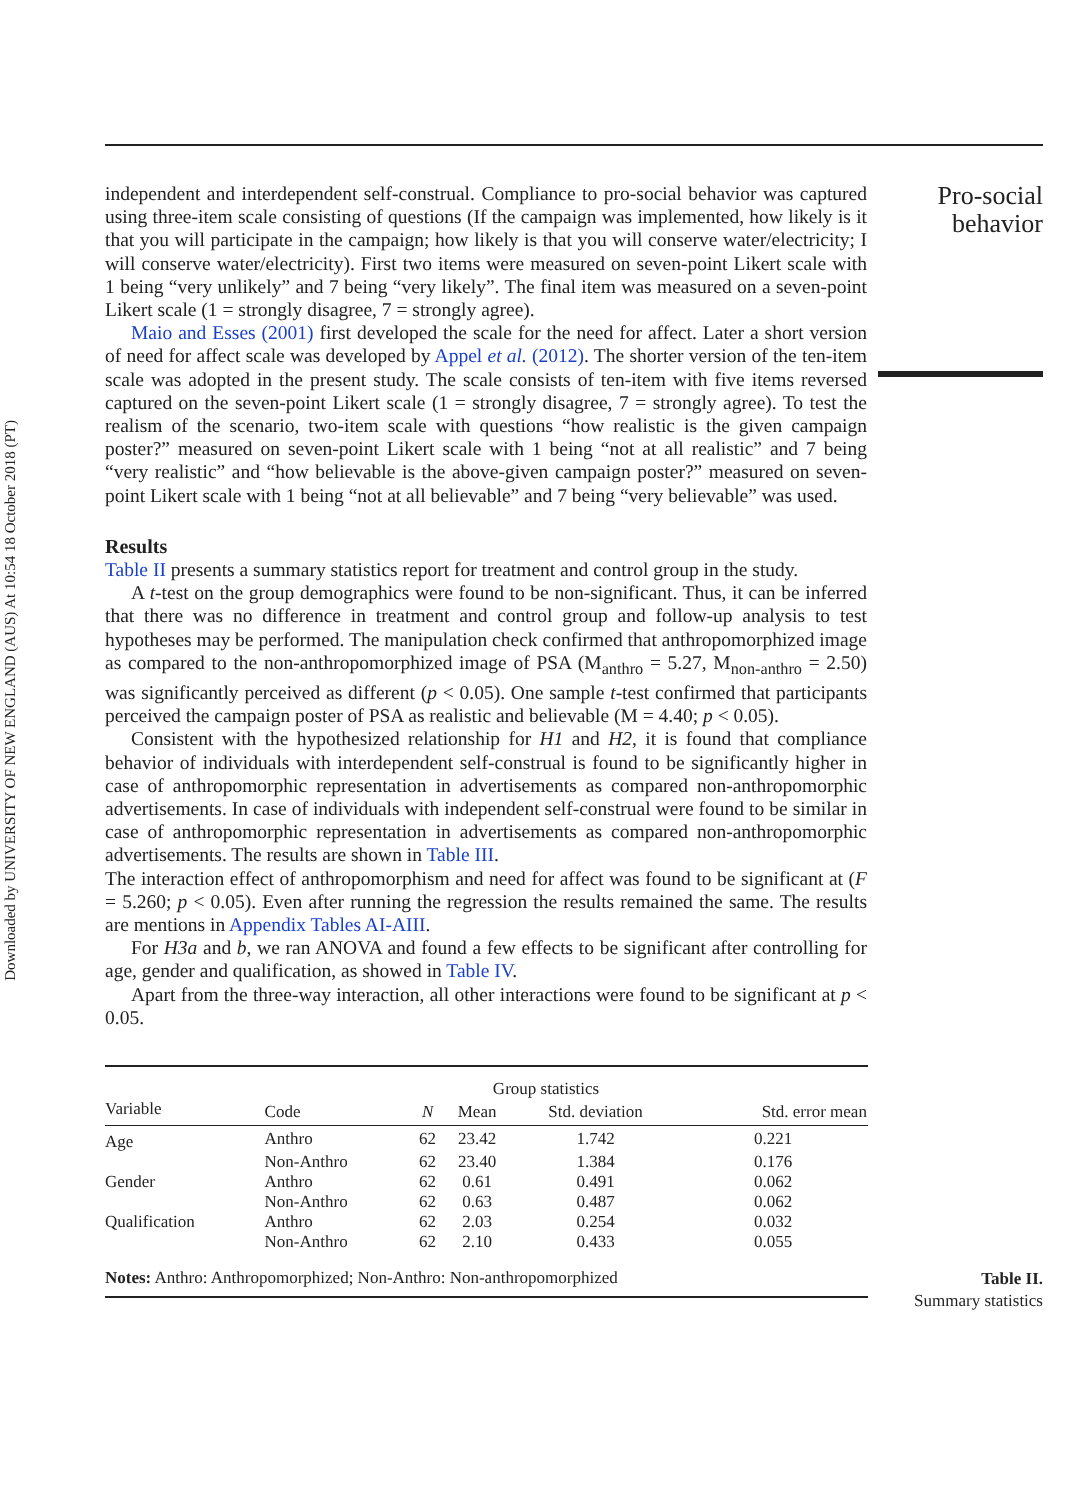Downloaded by UNIVERSITY OF NEW ENGLAND (AUS) At 10:54 18 October 2018 (PT)
independent and interdependent self-construal. Compliance to pro-social behavior was captured using three-item scale consisting of questions (If the campaign was implemented, how likely is it that you will participate in the campaign; how likely is that you will conserve water/electricity; I will conserve water/electricity). First two items were measured on seven-point Likert scale with 1 being “very unlikely” and 7 being “very likely”. The final item was measured on a seven-point Likert scale (1 = strongly disagree, 7 = strongly agree).
Maio and Esses (2001) first developed the scale for the need for affect. Later a short version of need for affect scale was developed by Appel et al. (2012). The shorter version of the ten-item scale was adopted in the present study. The scale consists of ten-item with five items reversed captured on the seven-point Likert scale (1 = strongly disagree, 7 = strongly agree). To test the realism of the scenario, two-item scale with questions “how realistic is the given campaign poster?” measured on seven-point Likert scale with 1 being “not at all realistic” and 7 being “very realistic” and “how believable is the above-given campaign poster?” measured on seven-point Likert scale with 1 being “not at all believable” and 7 being “very believable” was used.
Results
Table II presents a summary statistics report for treatment and control group in the study.
A t-test on the group demographics were found to be non-significant. Thus, it can be inferred that there was no difference in treatment and control group and follow-up analysis to test hypotheses may be performed. The manipulation check confirmed that anthropomorphized image as compared to the non-anthropomorphized image of PSA (M<sub>anthro</sub> = 5.27, M<sub>non-anthro</sub> = 2.50) was significantly perceived as different (p < 0.05). One sample t-test confirmed that participants perceived the campaign poster of PSA as realistic and believable (M = 4.40; p < 0.05).
Consistent with the hypothesized relationship for H1 and H2, it is found that compliance behavior of individuals with interdependent self-construal is found to be significantly higher in case of anthropomorphic representation in advertisements as compared non-anthropomorphic advertisements. In case of individuals with independent self-construal were found to be similar in case of anthropomorphic representation in advertisements as compared non-anthropomorphic advertisements. The results are shown in Table III.
The interaction effect of anthropomorphism and need for affect was found to be significant at (F = 5.260; p < 0.05). Even after running the regression the results remained the same. The results are mentions in Appendix Tables AI-AIII.
For H3a and b, we ran ANOVA and found a few effects to be significant after controlling for age, gender and qualification, as showed in Table IV.
Apart from the three-way interaction, all other interactions were found to be significant at p < 0.05.
| | | Group statistics | | | | |
| --- | --- | --- | --- | --- | --- | --- |
| Variable | Code | N | Mean | Std. deviation | Std. error mean | |
| Age | Anthro | 62 | 23.42 | 1.742 | 0.221 | |
| | Non-Anthro | 62 | 23.40 | 1.384 | 0.176 | |
| Gender | Anthro | 62 | 0.61 | 0.491 | 0.062 | |
| | Non-Anthro | 62 | 0.63 | 0.487 | 0.062 | |
| Qualification | Anthro | 62 | 2.03 | 0.254 | 0.032 | |
| | Non-Anthro | 62 | 2.10 | 0.433 | 0.055 | |
| Notes: Anthro: Anthropomorphized; Non-Anthro: Non-anthropomorphized | | | | | | |
Pro-social
behavior
Table II.
Summary statistics